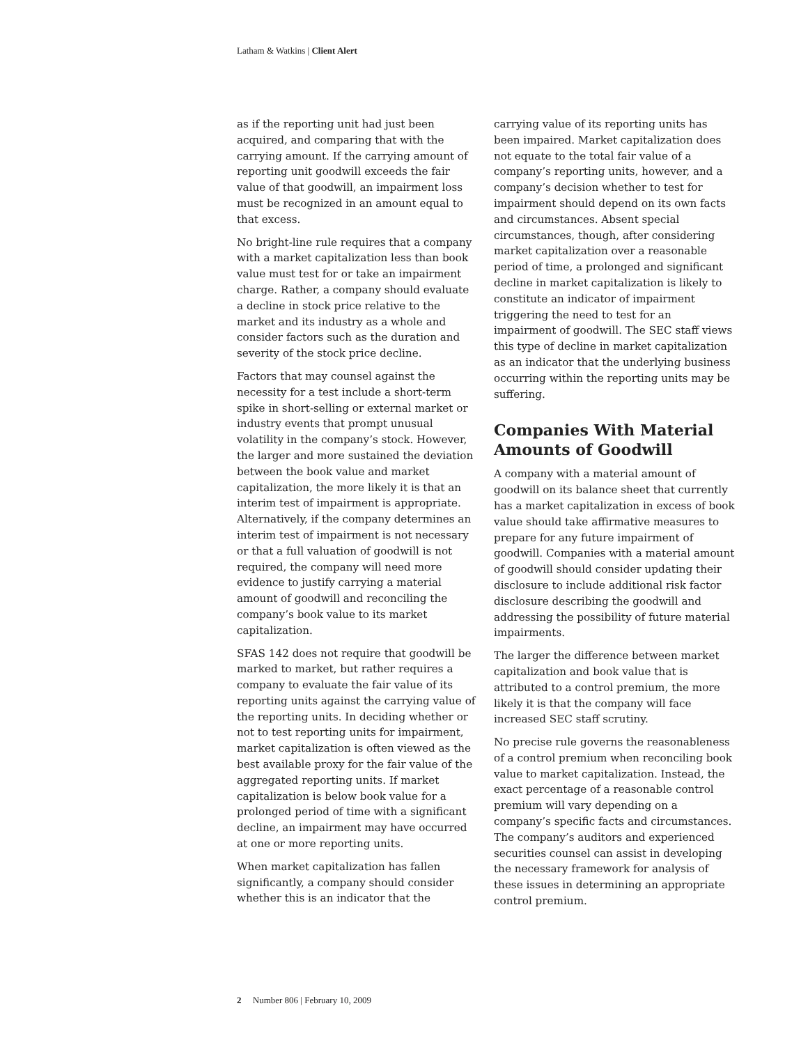Latham & Watkins | Client Alert
as if the reporting unit had just been acquired, and comparing that with the carrying amount. If the carrying amount of reporting unit goodwill exceeds the fair value of that goodwill, an impairment loss must be recognized in an amount equal to that excess.
No bright-line rule requires that a company with a market capitalization less than book value must test for or take an impairment charge. Rather, a company should evaluate a decline in stock price relative to the market and its industry as a whole and consider factors such as the duration and severity of the stock price decline.
Factors that may counsel against the necessity for a test include a short-term spike in short-selling or external market or industry events that prompt unusual volatility in the company’s stock. However, the larger and more sustained the deviation between the book value and market capitalization, the more likely it is that an interim test of impairment is appropriate. Alternatively, if the company determines an interim test of impairment is not necessary or that a full valuation of goodwill is not required, the company will need more evidence to justify carrying a material amount of goodwill and reconciling the company’s book value to its market capitalization.
SFAS 142 does not require that goodwill be marked to market, but rather requires a company to evaluate the fair value of its reporting units against the carrying value of the reporting units. In deciding whether or not to test reporting units for impairment, market capitalization is often viewed as the best available proxy for the fair value of the aggregated reporting units. If market capitalization is below book value for a prolonged period of time with a significant decline, an impairment may have occurred at one or more reporting units.
When market capitalization has fallen significantly, a company should consider whether this is an indicator that the
carrying value of its reporting units has been impaired. Market capitalization does not equate to the total fair value of a company’s reporting units, however, and a company’s decision whether to test for impairment should depend on its own facts and circumstances. Absent special circumstances, though, after considering market capitalization over a reasonable period of time, a prolonged and significant decline in market capitalization is likely to constitute an indicator of impairment triggering the need to test for an impairment of goodwill. The SEC staff views this type of decline in market capitalization as an indicator that the underlying business occurring within the reporting units may be suffering.
Companies With Material Amounts of Goodwill
A company with a material amount of goodwill on its balance sheet that currently has a market capitalization in excess of book value should take affirmative measures to prepare for any future impairment of goodwill. Companies with a material amount of goodwill should consider updating their disclosure to include additional risk factor disclosure describing the goodwill and addressing the possibility of future material impairments.
The larger the difference between market capitalization and book value that is attributed to a control premium, the more likely it is that the company will face increased SEC staff scrutiny.
No precise rule governs the reasonableness of a control premium when reconciling book value to market capitalization. Instead, the exact percentage of a reasonable control premium will vary depending on a company’s specific facts and circumstances. The company’s auditors and experienced securities counsel can assist in developing the necessary framework for analysis of these issues in determining an appropriate control premium.
2 Number 806 | February 10, 2009